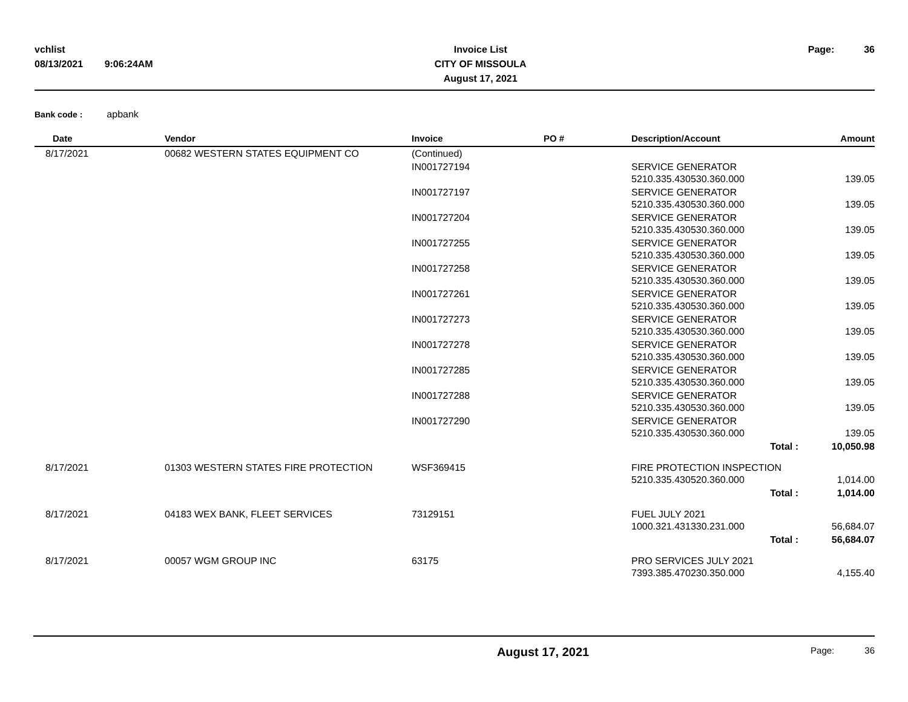vchlist
08/13/2021 9:06:24AM
Invoice List
CITY OF MISSOULA
August 17, 2021
Page: 36
Bank code : apbank
| Date | Vendor | Invoice | PO # | Description/Account | Amount |
| --- | --- | --- | --- | --- | --- |
| 8/17/2021 | 00682 WESTERN STATES EQUIPMENT CO | (Continued) | | | |
| | | IN001727194 | | SERVICE GENERATOR 5210.335.430530.360.000 | 139.05 |
| | | IN001727197 | | SERVICE GENERATOR 5210.335.430530.360.000 | 139.05 |
| | | IN001727204 | | SERVICE GENERATOR 5210.335.430530.360.000 | 139.05 |
| | | IN001727255 | | SERVICE GENERATOR 5210.335.430530.360.000 | 139.05 |
| | | IN001727258 | | SERVICE GENERATOR 5210.335.430530.360.000 | 139.05 |
| | | IN001727261 | | SERVICE GENERATOR 5210.335.430530.360.000 | 139.05 |
| | | IN001727273 | | SERVICE GENERATOR 5210.335.430530.360.000 | 139.05 |
| | | IN001727278 | | SERVICE GENERATOR 5210.335.430530.360.000 | 139.05 |
| | | IN001727285 | | SERVICE GENERATOR 5210.335.430530.360.000 | 139.05 |
| | | IN001727288 | | SERVICE GENERATOR 5210.335.430530.360.000 | 139.05 |
| | | IN001727290 | | SERVICE GENERATOR 5210.335.430530.360.000 | 139.05 |
| | | | | Total : | 10,050.98 |
| 8/17/2021 | 01303 WESTERN STATES FIRE PROTECTION | WSF369415 | | FIRE PROTECTION INSPECTION 5210.335.430520.360.000 | 1,014.00 |
| | | | | Total : | 1,014.00 |
| 8/17/2021 | 04183 WEX BANK, FLEET SERVICES | 73129151 | | FUEL JULY 2021 1000.321.431330.231.000 | 56,684.07 |
| | | | | Total : | 56,684.07 |
| 8/17/2021 | 00057 WGM GROUP INC | 63175 | | PRO SERVICES JULY 2021 7393.385.470230.350.000 | 4,155.40 |
August 17, 2021 Page: 36